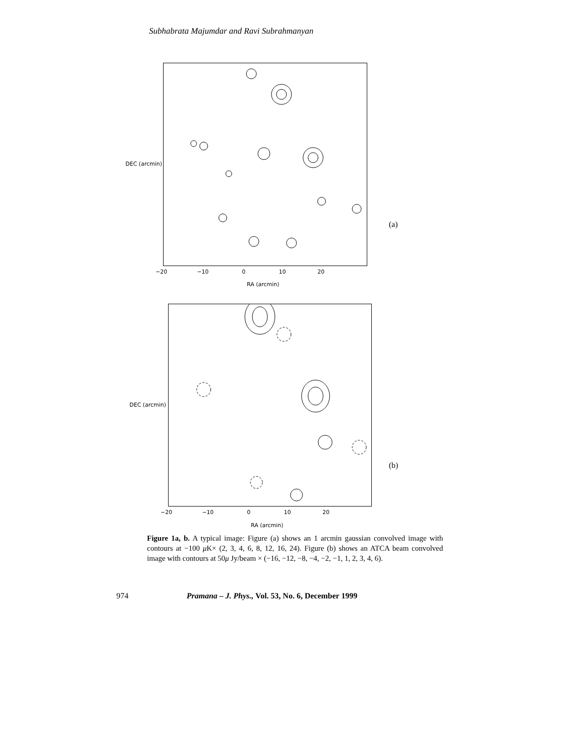Subhabrata Majumdar and Ravi Subrahmanyan
RA (arcmin)
−20 −10 0 10 20
DEC (arcmin)
(a)
RA (arcmin)
−20 −10 0 10 20
DEC (arcmin)
(b)
Figure 1a, b. A typical image: Figure (a) shows an 1 arcmin gaussian convolved image with contours at −100 μ K× (2, 3, 4, 6, 8, 12, 16, 24). Figure (b) shows an ATCA beam convolved image with contours at 50μ Jy/beam × (−16, −12, −8, −4, −2, −1, 1, 2, 3, 4, 6).
974 Pramana – J. Phys., Vol. 53, No. 6, December 1999